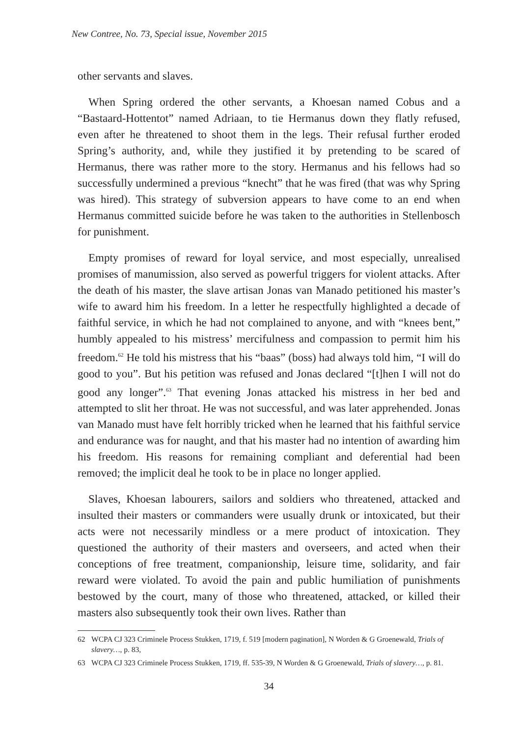New Contree, No. 73, Special issue, November 2015
other servants and slaves.
When Spring ordered the other servants, a Khoesan named Cobus and a “Bastaard-Hottentot” named Adriaan, to tie Hermanus down they flatly refused, even after he threatened to shoot them in the legs. Their refusal further eroded Spring’s authority, and, while they justified it by pretending to be scared of Hermanus, there was rather more to the story. Hermanus and his fellows had so successfully undermined a previous “knecht” that he was fired (that was why Spring was hired). This strategy of subversion appears to have come to an end when Hermanus committed suicide before he was taken to the authorities in Stellenbosch for punishment.
Empty promises of reward for loyal service, and most especially, unrealised promises of manumission, also served as powerful triggers for violent attacks. After the death of his master, the slave artisan Jonas van Manado petitioned his master’s wife to award him his freedom. In a letter he respectfully highlighted a decade of faithful service, in which he had not complained to anyone, and with “knees bent,” humbly appealed to his mistress’ mercifulness and compassion to permit him his freedom.<sup>62</sup> He told his mistress that his “baas” (boss) had always told him, “I will do good to you”. But his petition was refused and Jonas declared “[t]hen I will not do good any longer”.<sup>63</sup> That evening Jonas attacked his mistress in her bed and attempted to slit her throat. He was not successful, and was later apprehended. Jonas van Manado must have felt horribly tricked when he learned that his faithful service and endurance was for naught, and that his master had no intention of awarding him his freedom. His reasons for remaining compliant and deferential had been removed; the implicit deal he took to be in place no longer applied.
Slaves, Khoesan labourers, sailors and soldiers who threatened, attacked and insulted their masters or commanders were usually drunk or intoxicated, but their acts were not necessarily mindless or a mere product of intoxication. They questioned the authority of their masters and overseers, and acted when their conceptions of free treatment, companionship, leisure time, solidarity, and fair reward were violated. To avoid the pain and public humiliation of punishments bestowed by the court, many of those who threatened, attacked, or killed their masters also subsequently took their own lives. Rather than
62 WCPA CJ 323 Criminele Process Stukken, 1719, f. 519 [modern pagination], N Worden & G Groenewald, Trials of slavery…, p. 83,
63 WCPA CJ 323 Criminele Process Stukken, 1719, ff. 535-39, N Worden & G Groenewald, Trials of slavery…, p. 81.
34